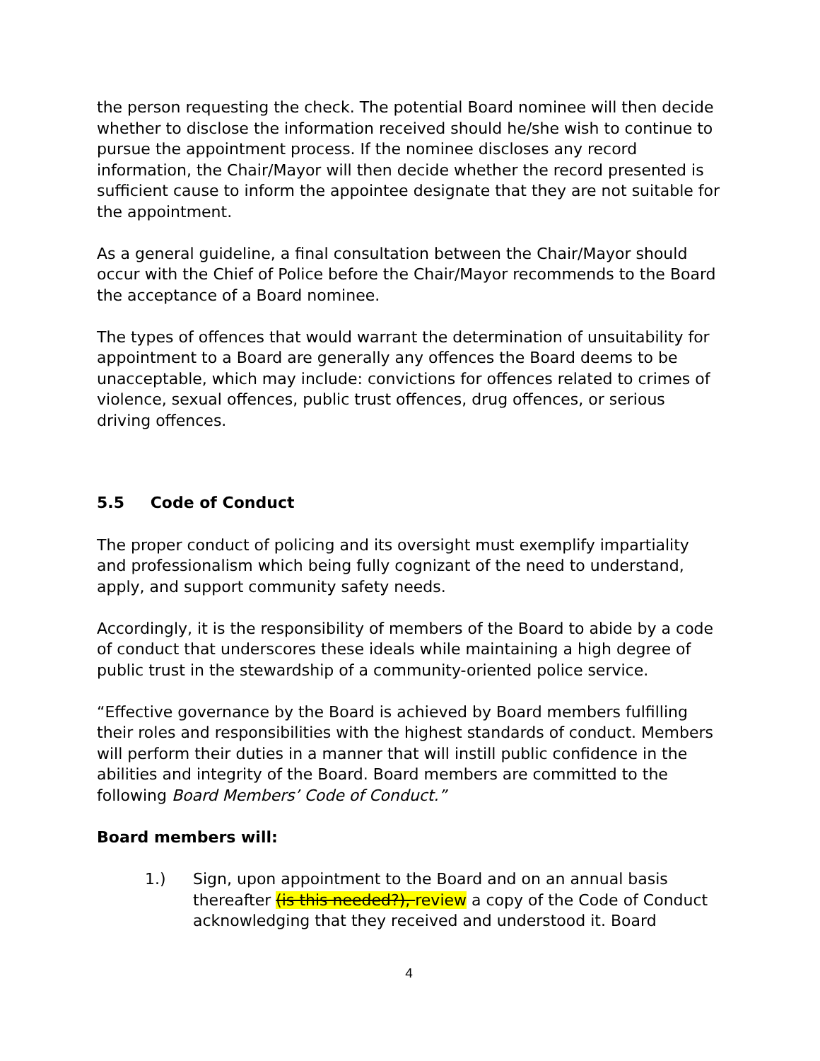the person requesting the check. The potential Board nominee will then decide whether to disclose the information received should he/she wish to continue to pursue the appointment process. If the nominee discloses any record information, the Chair/Mayor will then decide whether the record presented is sufficient cause to inform the appointee designate that they are not suitable for the appointment.
As a general guideline, a final consultation between the Chair/Mayor should occur with the Chief of Police before the Chair/Mayor recommends to the Board the acceptance of a Board nominee.
The types of offences that would warrant the determination of unsuitability for appointment to a Board are generally any offences the Board deems to be unacceptable, which may include: convictions for offences related to crimes of violence, sexual offences, public trust offences, drug offences, or serious driving offences.
5.5 Code of Conduct
The proper conduct of policing and its oversight must exemplify impartiality and professionalism which being fully cognizant of the need to understand, apply, and support community safety needs.
Accordingly, it is the responsibility of members of the Board to abide by a code of conduct that underscores these ideals while maintaining a high degree of public trust in the stewardship of a community-oriented police service.
“Effective governance by the Board is achieved by Board members fulfilling their roles and responsibilities with the highest standards of conduct. Members will perform their duties in a manner that will instill public confidence in the abilities and integrity of the Board. Board members are committed to the following Board Members’ Code of Conduct.”
Board members will:
1.) Sign, upon appointment to the Board and on an annual basis thereafter (is this needed?), review a copy of the Code of Conduct acknowledging that they received and understood it. Board
4